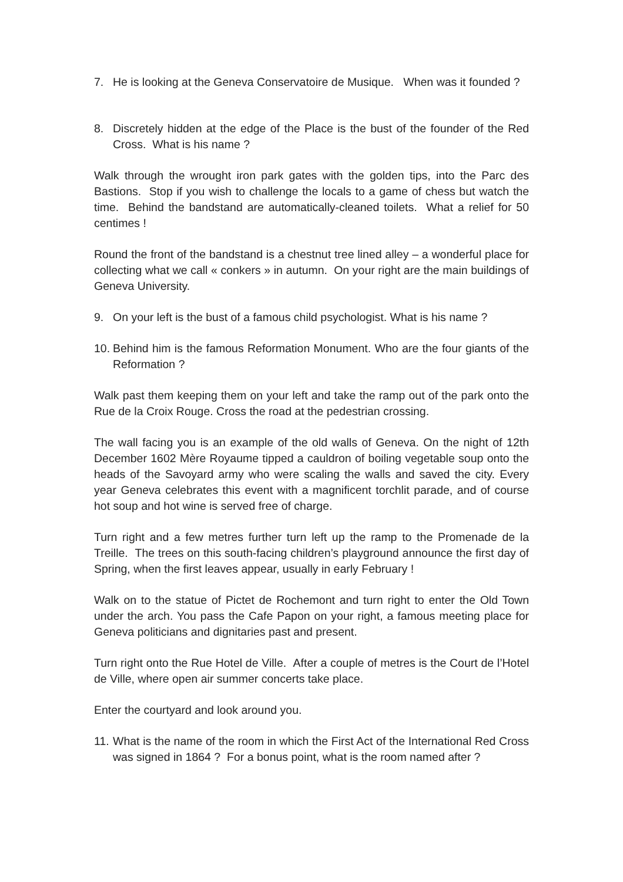7. He is looking at the Geneva Conservatoire de Musique. When was it founded ?
8. Discretely hidden at the edge of the Place is the bust of the founder of the Red Cross. What is his name ?
Walk through the wrought iron park gates with the golden tips, into the Parc des Bastions. Stop if you wish to challenge the locals to a game of chess but watch the time. Behind the bandstand are automatically-cleaned toilets. What a relief for 50 centimes !
Round the front of the bandstand is a chestnut tree lined alley – a wonderful place for collecting what we call « conkers » in autumn. On your right are the main buildings of Geneva University.
9. On your left is the bust of a famous child psychologist. What is his name ?
10. Behind him is the famous Reformation Monument. Who are the four giants of the Reformation ?
Walk past them keeping them on your left and take the ramp out of the park onto the Rue de la Croix Rouge. Cross the road at the pedestrian crossing.
The wall facing you is an example of the old walls of Geneva. On the night of 12th December 1602 Mère Royaume tipped a cauldron of boiling vegetable soup onto the heads of the Savoyard army who were scaling the walls and saved the city. Every year Geneva celebrates this event with a magnificent torchlit parade, and of course hot soup and hot wine is served free of charge.
Turn right and a few metres further turn left up the ramp to the Promenade de la Treille. The trees on this south-facing children’s playground announce the first day of Spring, when the first leaves appear, usually in early February !
Walk on to the statue of Pictet de Rochemont and turn right to enter the Old Town under the arch. You pass the Cafe Papon on your right, a famous meeting place for Geneva politicians and dignitaries past and present.
Turn right onto the Rue Hotel de Ville. After a couple of metres is the Court de l’Hotel de Ville, where open air summer concerts take place.
Enter the courtyard and look around you.
11. What is the name of the room in which the First Act of the International Red Cross was signed in 1864 ? For a bonus point, what is the room named after ?